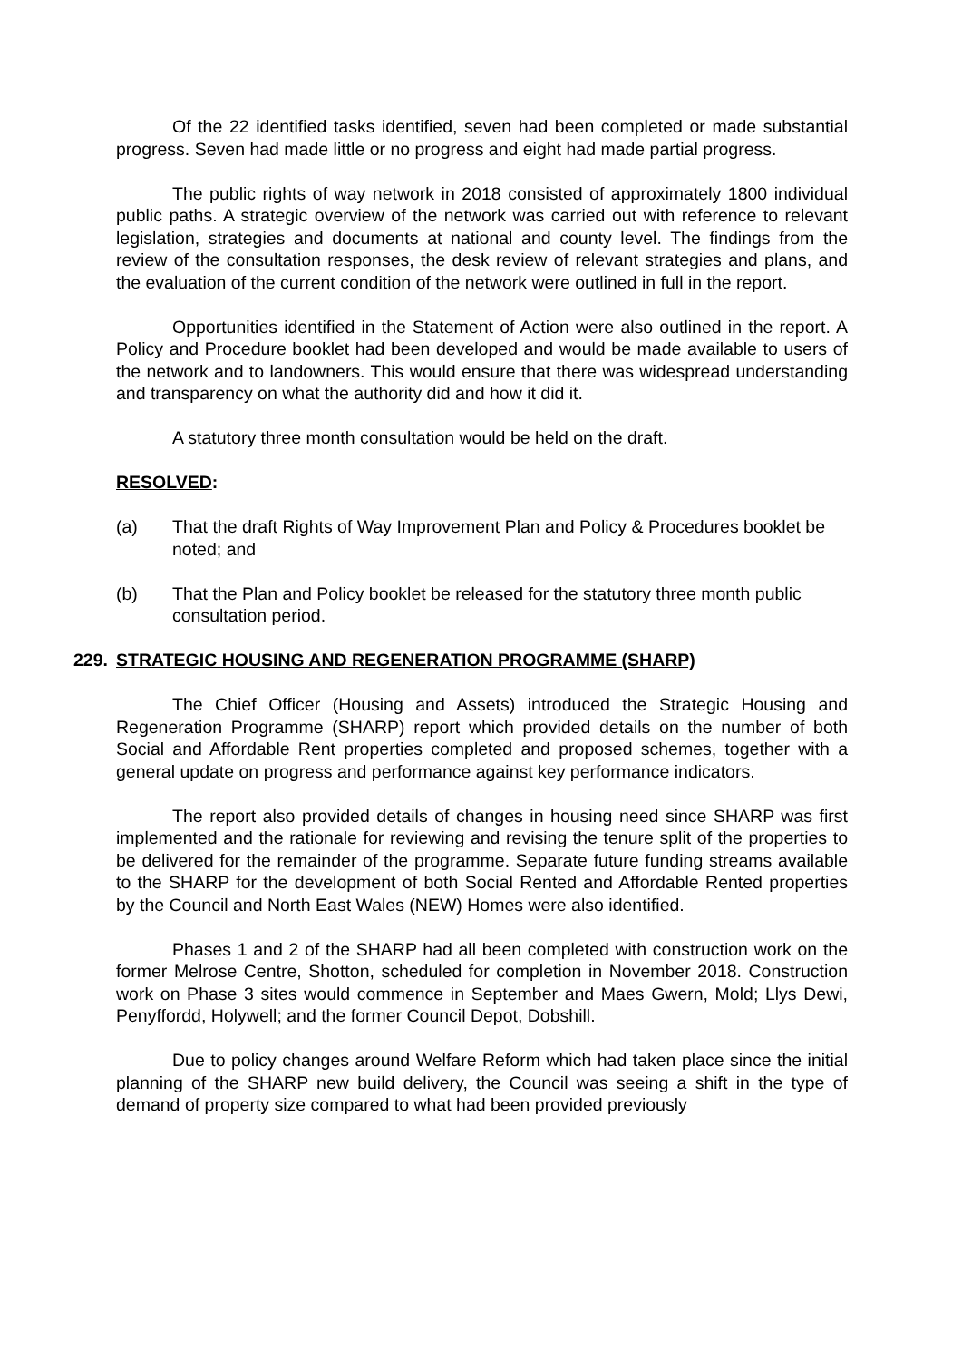Of the 22 identified tasks identified, seven had been completed or made substantial progress. Seven had made little or no progress and eight had made partial progress.
The public rights of way network in 2018 consisted of approximately 1800 individual public paths. A strategic overview of the network was carried out with reference to relevant legislation, strategies and documents at national and county level. The findings from the review of the consultation responses, the desk review of relevant strategies and plans, and the evaluation of the current condition of the network were outlined in full in the report.
Opportunities identified in the Statement of Action were also outlined in the report. A Policy and Procedure booklet had been developed and would be made available to users of the network and to landowners. This would ensure that there was widespread understanding and transparency on what the authority did and how it did it.
A statutory three month consultation would be held on the draft.
RESOLVED:
(a) That the draft Rights of Way Improvement Plan and Policy & Procedures booklet be noted; and
(b) That the Plan and Policy booklet be released for the statutory three month public consultation period.
229. STRATEGIC HOUSING AND REGENERATION PROGRAMME (SHARP)
The Chief Officer (Housing and Assets) introduced the Strategic Housing and Regeneration Programme (SHARP) report which provided details on the number of both Social and Affordable Rent properties completed and proposed schemes, together with a general update on progress and performance against key performance indicators.
The report also provided details of changes in housing need since SHARP was first implemented and the rationale for reviewing and revising the tenure split of the properties to be delivered for the remainder of the programme. Separate future funding streams available to the SHARP for the development of both Social Rented and Affordable Rented properties by the Council and North East Wales (NEW) Homes were also identified.
Phases 1 and 2 of the SHARP had all been completed with construction work on the former Melrose Centre, Shotton, scheduled for completion in November 2018. Construction work on Phase 3 sites would commence in September and Maes Gwern, Mold; Llys Dewi, Penyffordd, Holywell; and the former Council Depot, Dobshill.
Due to policy changes around Welfare Reform which had taken place since the initial planning of the SHARP new build delivery, the Council was seeing a shift in the type of demand of property size compared to what had been provided previously